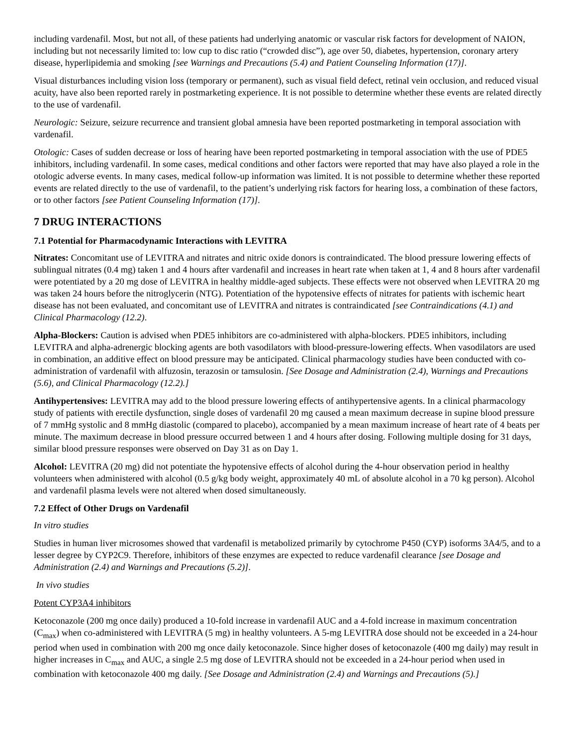including vardenafil. Most, but not all, of these patients had underlying anatomic or vascular risk factors for development of NAION, including but not necessarily limited to: low cup to disc ratio (“crowded disc”), age over 50, diabetes, hypertension, coronary artery disease, hyperlipidemia and smoking [see Warnings and Precautions (5.4) and Patient Counseling Information (17)].
Visual disturbances including vision loss (temporary or permanent), such as visual field defect, retinal vein occlusion, and reduced visual acuity, have also been reported rarely in postmarketing experience. It is not possible to determine whether these events are related directly to the use of vardenafil.
Neurologic: Seizure, seizure recurrence and transient global amnesia have been reported postmarketing in temporal association with vardenafil.
Otologic: Cases of sudden decrease or loss of hearing have been reported postmarketing in temporal association with the use of PDE5 inhibitors, including vardenafil. In some cases, medical conditions and other factors were reported that may have also played a role in the otologic adverse events. In many cases, medical follow-up information was limited. It is not possible to determine whether these reported events are related directly to the use of vardenafil, to the patient’s underlying risk factors for hearing loss, a combination of these factors, or to other factors [see Patient Counseling Information (17)].
7 DRUG INTERACTIONS
7.1 Potential for Pharmacodynamic Interactions with LEVITRA
Nitrates: Concomitant use of LEVITRA and nitrates and nitric oxide donors is contraindicated. The blood pressure lowering effects of sublingual nitrates (0.4 mg) taken 1 and 4 hours after vardenafil and increases in heart rate when taken at 1, 4 and 8 hours after vardenafil were potentiated by a 20 mg dose of LEVITRA in healthy middle-aged subjects. These effects were not observed when LEVITRA 20 mg was taken 24 hours before the nitroglycerin (NTG). Potentiation of the hypotensive effects of nitrates for patients with ischemic heart disease has not been evaluated, and concomitant use of LEVITRA and nitrates is contraindicated [see Contraindications (4.1) and Clinical Pharmacology (12.2).
Alpha-Blockers: Caution is advised when PDE5 inhibitors are co-administered with alpha-blockers. PDE5 inhibitors, including LEVITRA and alpha-adrenergic blocking agents are both vasodilators with blood-pressure-lowering effects. When vasodilators are used in combination, an additive effect on blood pressure may be anticipated. Clinical pharmacology studies have been conducted with co-administration of vardenafil with alfuzosin, terazosin or tamsulosin. [See Dosage and Administration (2.4), Warnings and Precautions (5.6), and Clinical Pharmacology (12.2).]
Antihypertensives: LEVITRA may add to the blood pressure lowering effects of antihypertensive agents. In a clinical pharmacology study of patients with erectile dysfunction, single doses of vardenafil 20 mg caused a mean maximum decrease in supine blood pressure of 7 mmHg systolic and 8 mmHg diastolic (compared to placebo), accompanied by a mean maximum increase of heart rate of 4 beats per minute. The maximum decrease in blood pressure occurred between 1 and 4 hours after dosing. Following multiple dosing for 31 days, similar blood pressure responses were observed on Day 31 as on Day 1.
Alcohol: LEVITRA (20 mg) did not potentiate the hypotensive effects of alcohol during the 4-hour observation period in healthy volunteers when administered with alcohol (0.5 g/kg body weight, approximately 40 mL of absolute alcohol in a 70 kg person). Alcohol and vardenafil plasma levels were not altered when dosed simultaneously.
7.2 Effect of Other Drugs on Vardenafil
In vitro studies
Studies in human liver microsomes showed that vardenafil is metabolized primarily by cytochrome P450 (CYP) isoforms 3A4/5, and to a lesser degree by CYP2C9. Therefore, inhibitors of these enzymes are expected to reduce vardenafil clearance [see Dosage and Administration (2.4) and Warnings and Precautions (5.2)].
In vivo studies
Potent CYP3A4 inhibitors
Ketoconazole (200 mg once daily) produced a 10-fold increase in vardenafil AUC and a 4-fold increase in maximum concentration (C<sub>max</sub>) when co-administered with LEVITRA (5 mg) in healthy volunteers. A 5-mg LEVITRA dose should not be exceeded in a 24-hour period when used in combination with 200 mg once daily ketoconazole. Since higher doses of ketoconazole (400 mg daily) may result in higher increases in C<sub>max</sub> and AUC, a single 2.5 mg dose of LEVITRA should not be exceeded in a 24-hour period when used in combination with ketoconazole 400 mg daily. [See Dosage and Administration (2.4) and Warnings and Precautions (5).]